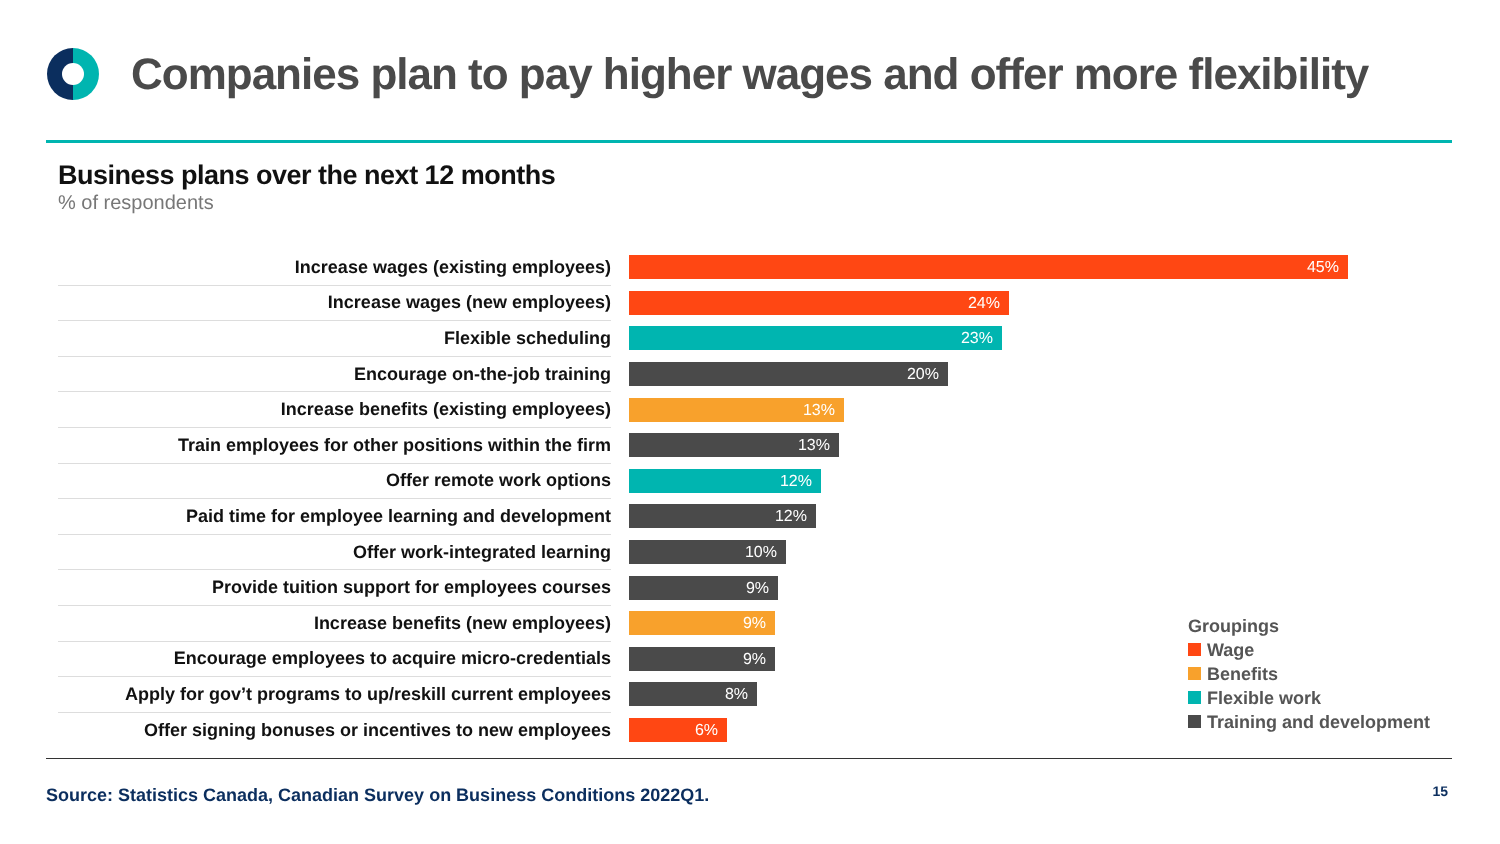Companies plan to pay higher wages and offer more flexibility
Business plans over the next 12 months
% of respondents
Increase wages (existing employees)
45%
Increase wages (new employees)
24%
Flexible scheduling
23%
Encourage on-the-job training
20%
Increase benefits (existing employees)
13%
Train employees for other positions within the firm
13%
Offer remote work options
12%
Paid time for employee learning and development
12%
Offer work-integrated learning
10%
Provide tuition support for employees courses
9%
Increase benefits (new employees)
9%
Encourage employees to acquire micro-credentials
9%
Apply for gov’t programs to up/reskill current employees
8%
Offer signing bonuses or incentives to new employees
6%
Groupings
Wage
Benefits
Flexible work
Training and development
Source: Statistics Canada, Canadian Survey on Business Conditions 2022Q1.
15